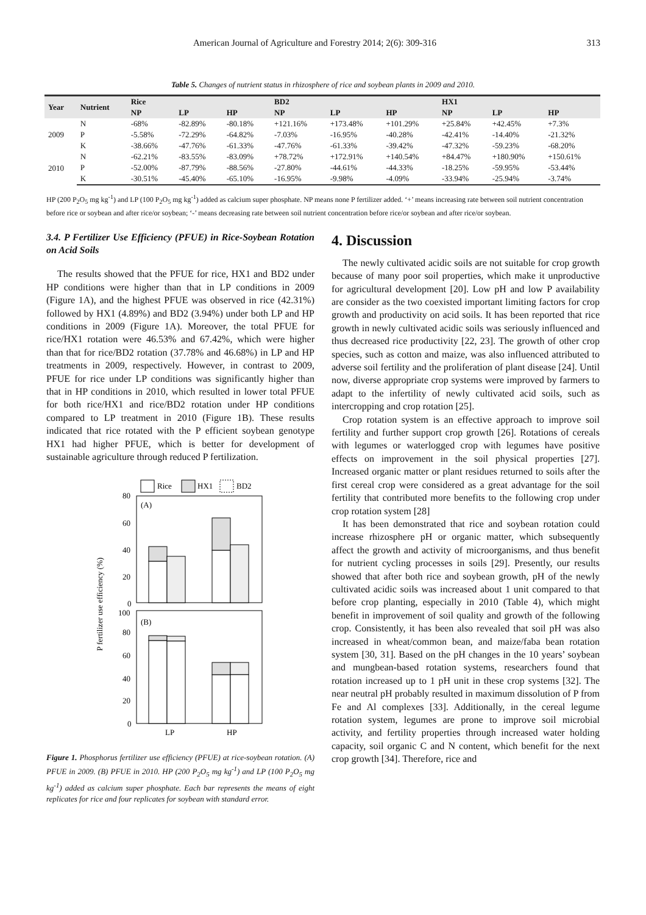American Journal of Agriculture and Forestry 2014; 2(6): 309-316 313
Table 5. Changes of nutrient status in rhizosphere of rice and soybean plants in 2009 and 2010.
| Year | Nutrient | Rice | | | BD2 | | | HX1 | | |
| --- | --- | --- | --- | --- | --- | --- | --- | --- | --- | --- |
| | | NP | LP | HP | NP | LP | HP | NP | LP | HP |
| 2009 | N | -68% | -82.89% | -80.18% | +121.16% | +173.48% | +101.29% | +25.84% | +42.45% | +7.3% |
| | P | -5.58% | -72.29% | -64.82% | -7.03% | -16.95% | -40.28% | -42.41% | -14.40% | -21.32% |
| | K | -38.66% | -47.76% | -61.33% | -47.76% | -61.33% | -39.42% | -47.32% | -59.23% | -68.20% |
| 2010 | N | -62.21% | -83.55% | -83.09% | +78.72% | +172.91% | +140.54% | +84.47% | +180.90% | +150.61% |
| | P | -52.00% | -87.79% | -88.56% | -27.80% | -44.61% | -44.33% | -18.25% | -59.95% | -53.44% |
| | K | -30.51% | -45.40% | -65.10% | -16.95% | -9.98% | -4.09% | -33.94% | -25.94% | -3.74% |
HP (200 P<sub>2</sub>O<sub>5</sub> mg kg<sup>-1</sup>) and LP (100 P<sub>2</sub>O<sub>5</sub> mg kg<sup>-1</sup>) added as calcium super phosphate. NP means none P fertilizer added. ‘+’ means increasing rate between soil nutrient concentration before rice or soybean and after rice/or soybean; ‘-’ means decreasing rate between soil nutrient concentration before rice/or soybean and after rice/or soybean.
3.4. P Fertilizer Use Efficiency (PFUE) in Rice-Soybean Rotation on Acid Soils
The results showed that the PFUE for rice, HX1 and BD2 under HP conditions were higher than that in LP conditions in 2009 (Figure 1A), and the highest PFUE was observed in rice (42.31%) followed by HX1 (4.89%) and BD2 (3.94%) under both LP and HP conditions in 2009 (Figure 1A). Moreover, the total PFUE for rice/HX1 rotation were 46.53% and 67.42%, which were higher than that for rice/BD2 rotation (37.78% and 46.68%) in LP and HP treatments in 2009, respectively. However, in contrast to 2009, PFUE for rice under LP conditions was significantly higher than that in HP conditions in 2010, which resulted in lower total PFUE for both rice/HX1 and rice/BD2 rotation under HP conditions compared to LP treatment in 2010 (Figure 1B). These results indicated that rice rotated with the P efficient soybean genotype HX1 had higher PFUE, which is better for development of sustainable agriculture through reduced P fertilization.
Rice
HX1
BD2
80
60
40
20
0
(A)
100
80
60
40
20
0
(B)
LP
HP
P fertilizer use efficiency (%)
Figure 1. Phosphorus fertilizer use efficiency (PFUE) at rice-soybean rotation. (A) PFUE in 2009. (B) PFUE in 2010. HP (200 P<sub>2</sub>O<sub>5</sub> mg kg<sup>-1</sup>) and LP (100 P<sub>2</sub>O<sub>5</sub> mg kg<sup>-1</sup>) added as calcium super phosphate. Each bar represents the means of eight replicates for rice and four replicates for soybean with standard error.
4. Discussion
The newly cultivated acidic soils are not suitable for crop growth because of many poor soil properties, which make it unproductive for agricultural development [20]. Low pH and low P availability are consider as the two coexisted important limiting factors for crop growth and productivity on acid soils. It has been reported that rice growth in newly cultivated acidic soils was seriously influenced and thus decreased rice productivity [22, 23]. The growth of other crop species, such as cotton and maize, was also influenced attributed to adverse soil fertility and the proliferation of plant disease [24]. Until now, diverse appropriate crop systems were improved by farmers to adapt to the infertility of newly cultivated acid soils, such as intercropping and crop rotation [25].
Crop rotation system is an effective approach to improve soil fertility and further support crop growth [26]. Rotations of cereals with legumes or waterlogged crop with legumes have positive effects on improvement in the soil physical properties [27]. Increased organic matter or plant residues returned to soils after the first cereal crop were considered as a great advantage for the soil fertility that contributed more benefits to the following crop under crop rotation system [28]
It has been demonstrated that rice and soybean rotation could increase rhizosphere pH or organic matter, which subsequently affect the growth and activity of microorganisms, and thus benefit for nutrient cycling processes in soils [29]. Presently, our results showed that after both rice and soybean growth, pH of the newly cultivated acidic soils was increased about 1 unit compared to that before crop planting, especially in 2010 (Table 4), which might benefit in improvement of soil quality and growth of the following crop. Consistently, it has been also revealed that soil pH was also increased in wheat/common bean, and maize/faba bean rotation system [30, 31]. Based on the pH changes in the 10 years’ soybean and mungbean-based rotation systems, researchers found that rotation increased up to 1 pH unit in these crop systems [32]. The near neutral pH probably resulted in maximum dissolution of P from Fe and Al complexes [33]. Additionally, in the cereal legume rotation system, legumes are prone to improve soil microbial activity, and fertility properties through increased water holding capacity, soil organic C and N content, which benefit for the next crop growth [34]. Therefore, rice and